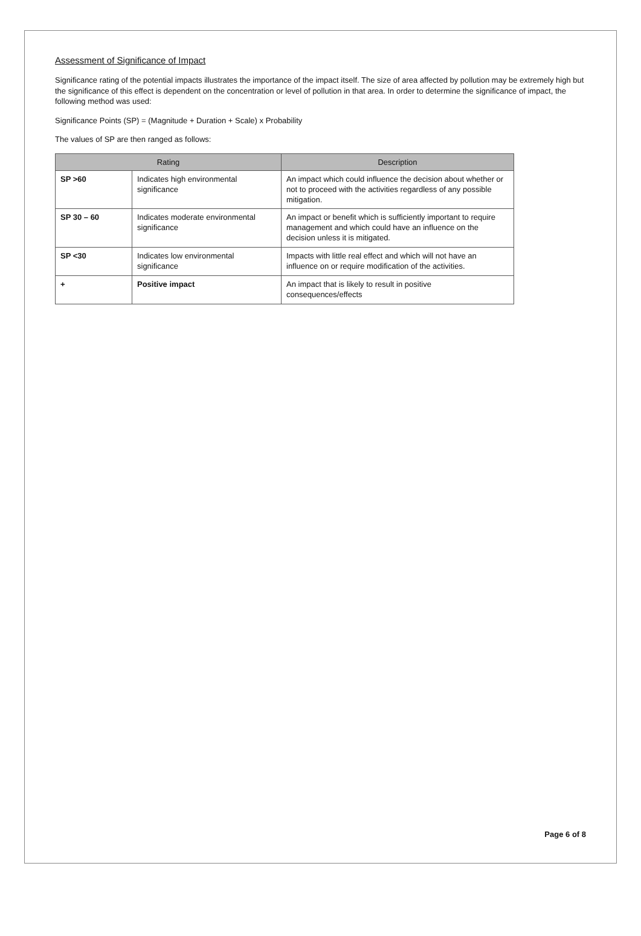Assessment of Significance of Impact
Significance rating of the potential impacts illustrates the importance of the impact itself. The size of area affected by pollution may be extremely high but the significance of this effect is dependent on the concentration or level of pollution in that area. In order to determine the significance of impact, the following method was used:
Significance Points (SP) = (Magnitude + Duration + Scale) x Probability
The values of SP are then ranged as follows:
| Rating | | Description |
| --- | --- | --- |
| SP >60 | Indicates high environmental significance | An impact which could influence the decision about whether or not to proceed with the activities regardless of any possible mitigation. |
| SP 30 – 60 | Indicates moderate environmental significance | An impact or benefit which is sufficiently important to require management and which could have an influence on the decision unless it is mitigated. |
| SP <30 | Indicates low environmental significance | Impacts with little real effect and which will not have an influence on or require modification of the activities. |
| + | Positive impact | An impact that is likely to result in positive consequences/effects |
Page 6 of 8